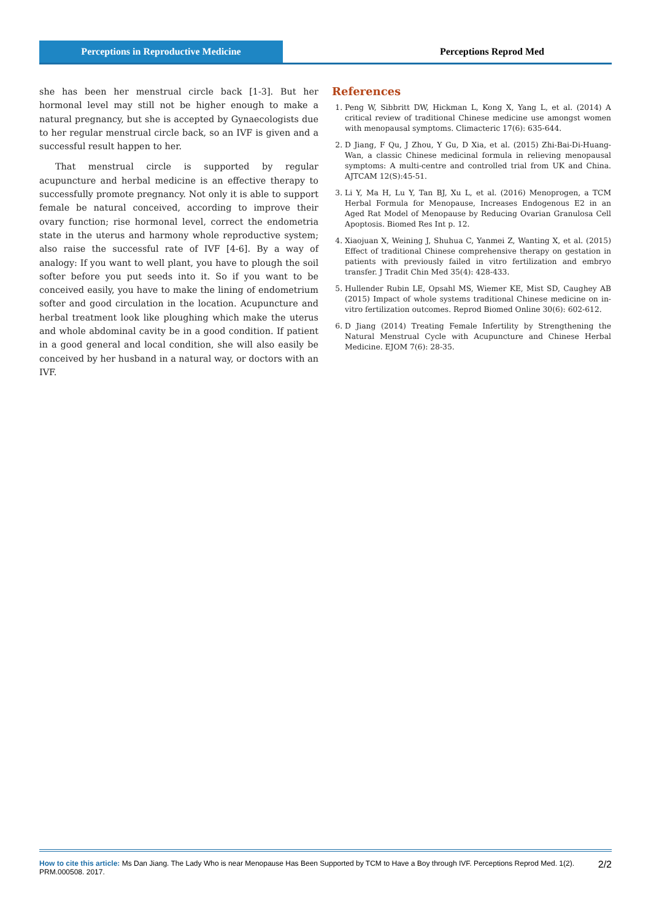Perceptions in Reproductive Medicine
Perceptions Reprod Med
she has been her menstrual circle back [1-3]. But her hormonal level may still not be higher enough to make a natural pregnancy, but she is accepted by Gynaecologists due to her regular menstrual circle back, so an IVF is given and a successful result happen to her.
That menstrual circle is supported by regular acupuncture and herbal medicine is an effective therapy to successfully promote pregnancy. Not only it is able to support female be natural conceived, according to improve their ovary function; rise hormonal level, correct the endometria state in the uterus and harmony whole reproductive system; also raise the successful rate of IVF [4-6]. By a way of analogy: If you want to well plant, you have to plough the soil softer before you put seeds into it. So if you want to be conceived easily, you have to make the lining of endometrium softer and good circulation in the location. Acupuncture and herbal treatment look like ploughing which make the uterus and whole abdominal cavity be in a good condition. If patient in a good general and local condition, she will also easily be conceived by her husband in a natural way, or doctors with an IVF.
References
1. Peng W, Sibbritt DW, Hickman L, Kong X, Yang L, et al. (2014) A critical review of traditional Chinese medicine use amongst women with menopausal symptoms. Climacteric 17(6): 635-644.
2. D Jiang, F Qu, J Zhou, Y Gu, D Xia, et al. (2015) Zhi-Bai-Di-Huang-Wan, a classic Chinese medicinal formula in relieving menopausal symptoms: A multi-centre and controlled trial from UK and China. AJTCAM 12(S):45-51.
3. Li Y, Ma H, Lu Y, Tan BJ, Xu L, et al. (2016) Menoprogen, a TCM Herbal Formula for Menopause, Increases Endogenous E2 in an Aged Rat Model of Menopause by Reducing Ovarian Granulosa Cell Apoptosis. Biomed Res Int p. 12.
4. Xiaojuan X, Weining J, Shuhua C, Yanmei Z, Wanting X, et al. (2015) Effect of traditional Chinese comprehensive therapy on gestation in patients with previously failed in vitro fertilization and embryo transfer. J Tradit Chin Med 35(4): 428-433.
5. Hullender Rubin LE, Opsahl MS, Wiemer KE, Mist SD, Caughey AB (2015) Impact of whole systems traditional Chinese medicine on in-vitro fertilization outcomes. Reprod Biomed Online 30(6): 602-612.
6. D Jiang (2014) Treating Female Infertility by Strengthening the Natural Menstrual Cycle with Acupuncture and Chinese Herbal Medicine. EJOM 7(6): 28-35.
How to cite this article: Ms Dan Jiang. The Lady Who is near Menopause Has Been Supported by TCM to Have a Boy through IVF. Perceptions Reprod Med. 1(2). PRM.000508. 2017.
2/2